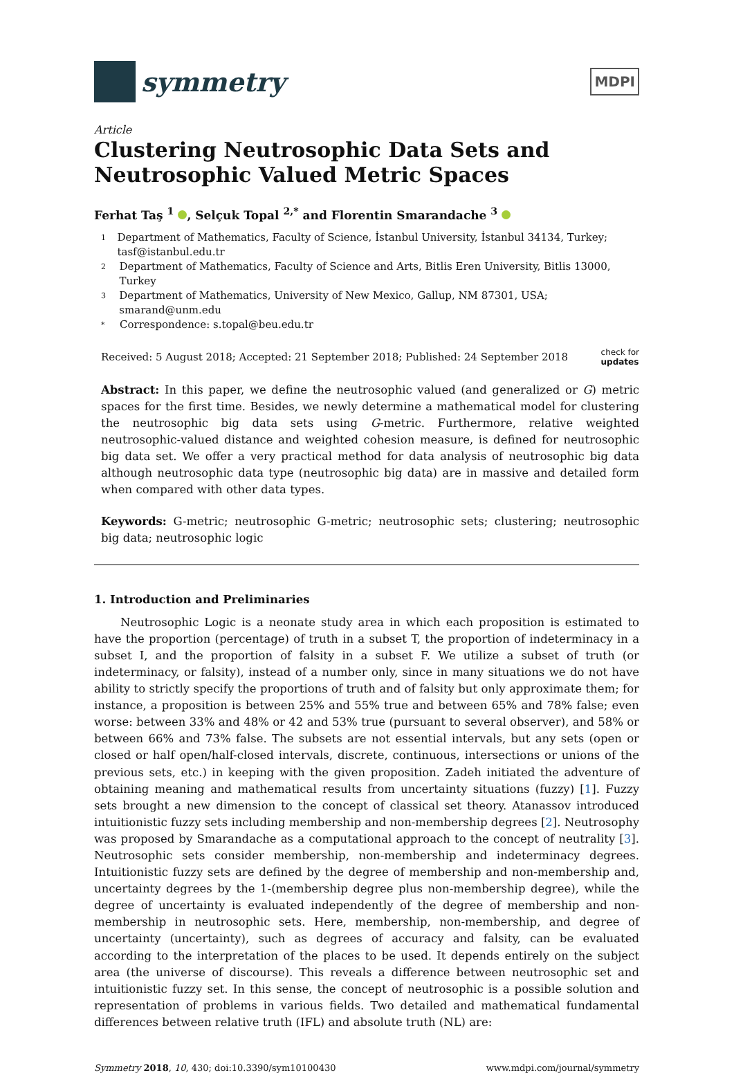symmetry
MDPI
Article
Clustering Neutrosophic Data Sets and Neutrosophic Valued Metric Spaces
Ferhat Taş <sup>1</sup> , Selçuk Topal <sup>2,*</sup> and Florentin Smarandache <sup>3</sup>
1 Department of Mathematics, Faculty of Science, İstanbul University, İstanbul 34134, Turkey; tasf@istanbul.edu.tr
2 Department of Mathematics, Faculty of Science and Arts, Bitlis Eren University, Bitlis 13000, Turkey
3 Department of Mathematics, University of New Mexico, Gallup, NM 87301, USA; smarand@unm.edu
* Correspondence: s.topal@beu.edu.tr
Received: 5 August 2018; Accepted: 21 September 2018; Published: 24 September 2018 check for
updates
Abstract: In this paper, we define the neutrosophic valued (and generalized or G) metric spaces for the first time. Besides, we newly determine a mathematical model for clustering the neutrosophic big data sets using G-metric. Furthermore, relative weighted neutrosophic-valued distance and weighted cohesion measure, is defined for neutrosophic big data set. We offer a very practical method for data analysis of neutrosophic big data although neutrosophic data type (neutrosophic big data) are in massive and detailed form when compared with other data types.
Keywords: G-metric; neutrosophic G-metric; neutrosophic sets; clustering; neutrosophic big data; neutrosophic logic
1. Introduction and Preliminaries
Neutrosophic Logic is a neonate study area in which each proposition is estimated to have the proportion (percentage) of truth in a subset T, the proportion of indeterminacy in a subset I, and the proportion of falsity in a subset F. We utilize a subset of truth (or indeterminacy, or falsity), instead of a number only, since in many situations we do not have ability to strictly specify the proportions of truth and of falsity but only approximate them; for instance, a proposition is between 25% and 55% true and between 65% and 78% false; even worse: between 33% and 48% or 42 and 53% true (pursuant to several observer), and 58% or between 66% and 73% false. The subsets are not essential intervals, but any sets (open or closed or half open/half-closed intervals, discrete, continuous, intersections or unions of the previous sets, etc.) in keeping with the given proposition. Zadeh initiated the adventure of obtaining meaning and mathematical results from uncertainty situations (fuzzy) [1]. Fuzzy sets brought a new dimension to the concept of classical set theory. Atanassov introduced intuitionistic fuzzy sets including membership and non-membership degrees [2]. Neutrosophy was proposed by Smarandache as a computational approach to the concept of neutrality [3]. Neutrosophic sets consider membership, non-membership and indeterminacy degrees. Intuitionistic fuzzy sets are defined by the degree of membership and non-membership and, uncertainty degrees by the 1-(membership degree plus non-membership degree), while the degree of uncertainty is evaluated independently of the degree of membership and non-membership in neutrosophic sets. Here, membership, non-membership, and degree of uncertainty (uncertainty), such as degrees of accuracy and falsity, can be evaluated according to the interpretation of the places to be used. It depends entirely on the subject area (the universe of discourse). This reveals a difference between neutrosophic set and intuitionistic fuzzy set. In this sense, the concept of neutrosophic is a possible solution and representation of problems in various fields. Two detailed and mathematical fundamental differences between relative truth (IFL) and absolute truth (NL) are:
Symmetry 2018, 10, 430; doi:10.3390/sym10100430 www.mdpi.com/journal/symmetry